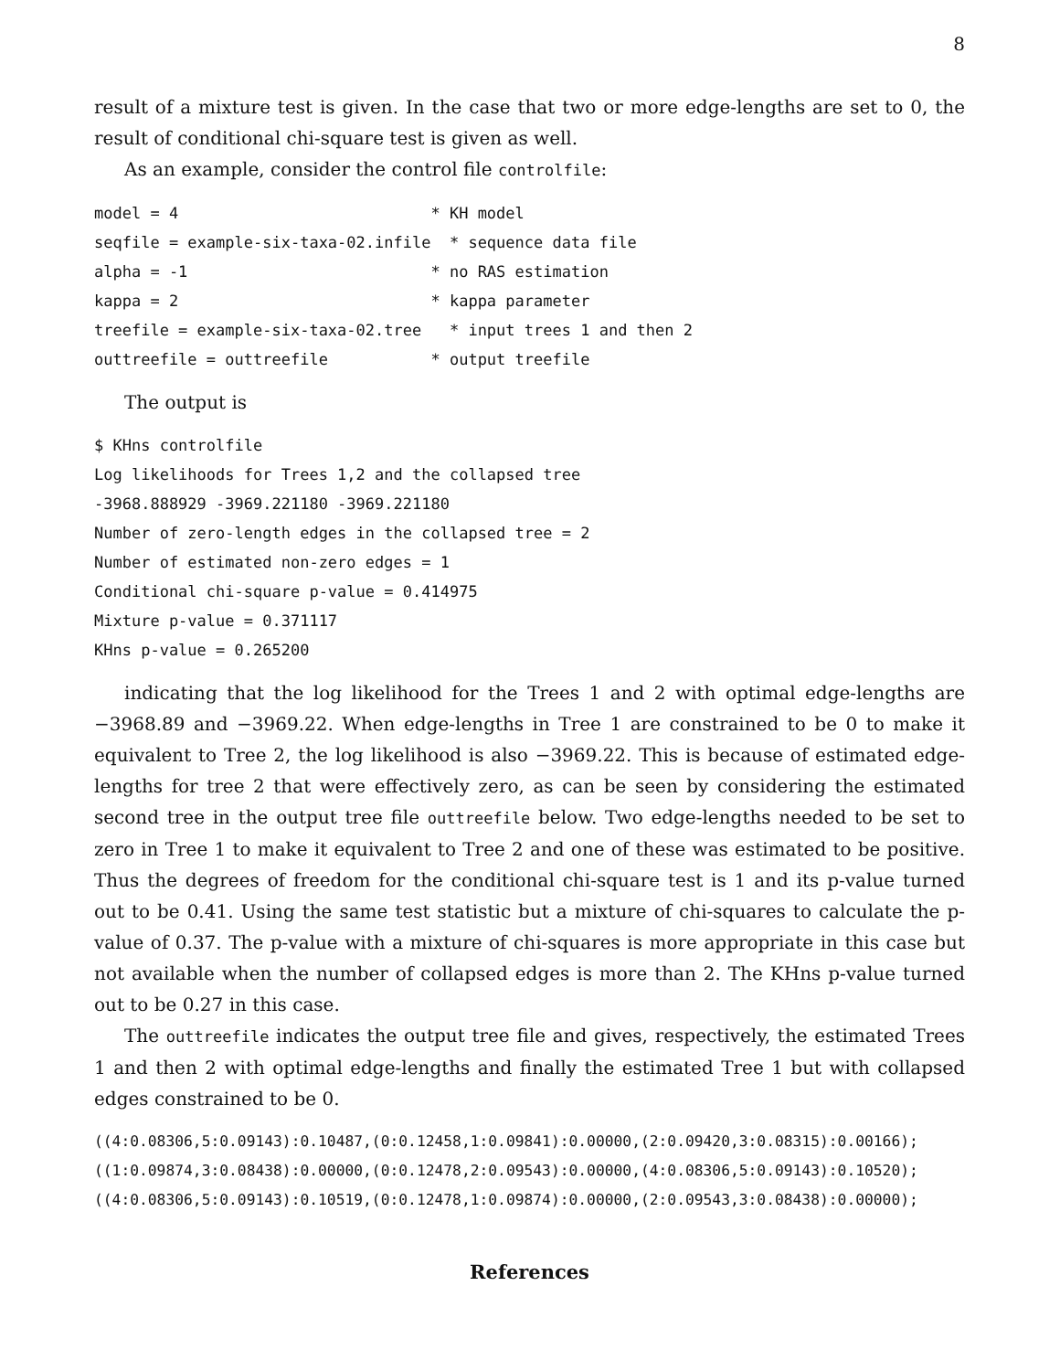8
result of a mixture test is given. In the case that two or more edge-lengths are set to 0, the result of conditional chi-square test is given as well.
As an example, consider the control file controlfile:
model = 4                           * KH model
seqfile = example-six-taxa-02.infile  * sequence data file
alpha = -1                          * no RAS estimation
kappa = 2                           * kappa parameter
treefile = example-six-taxa-02.tree   * input trees 1 and then 2
outtreefile = outtreefile           * output treefile
The output is
$ KHns controlfile
Log likelihoods for Trees 1,2 and the collapsed tree
-3968.888929 -3969.221180 -3969.221180
Number of zero-length edges in the collapsed tree = 2
Number of estimated non-zero edges = 1
Conditional chi-square p-value = 0.414975
Mixture p-value = 0.371117
KHns p-value = 0.265200
indicating that the log likelihood for the Trees 1 and 2 with optimal edge-lengths are −3968.89 and −3969.22. When edge-lengths in Tree 1 are constrained to be 0 to make it equivalent to Tree 2, the log likelihood is also −3969.22. This is because of estimated edge-lengths for tree 2 that were effectively zero, as can be seen by considering the estimated second tree in the output tree file outtreefile below. Two edge-lengths needed to be set to zero in Tree 1 to make it equivalent to Tree 2 and one of these was estimated to be positive. Thus the degrees of freedom for the conditional chi-square test is 1 and its p-value turned out to be 0.41. Using the same test statistic but a mixture of chi-squares to calculate the p-value of 0.37. The p-value with a mixture of chi-squares is more appropriate in this case but not available when the number of collapsed edges is more than 2. The KHns p-value turned out to be 0.27 in this case.
The outtreefile indicates the output tree file and gives, respectively, the estimated Trees 1 and then 2 with optimal edge-lengths and finally the estimated Tree 1 but with collapsed edges constrained to be 0.
((4:0.08306,5:0.09143):0.10487,(0:0.12458,1:0.09841):0.00000,(2:0.09420,3:0.08315):0.00166);
((1:0.09874,3:0.08438):0.00000,(0:0.12478,2:0.09543):0.00000,(4:0.08306,5:0.09143):0.10520);
((4:0.08306,5:0.09143):0.10519,(0:0.12478,1:0.09874):0.00000,(2:0.09543,3:0.08438):0.00000);
References